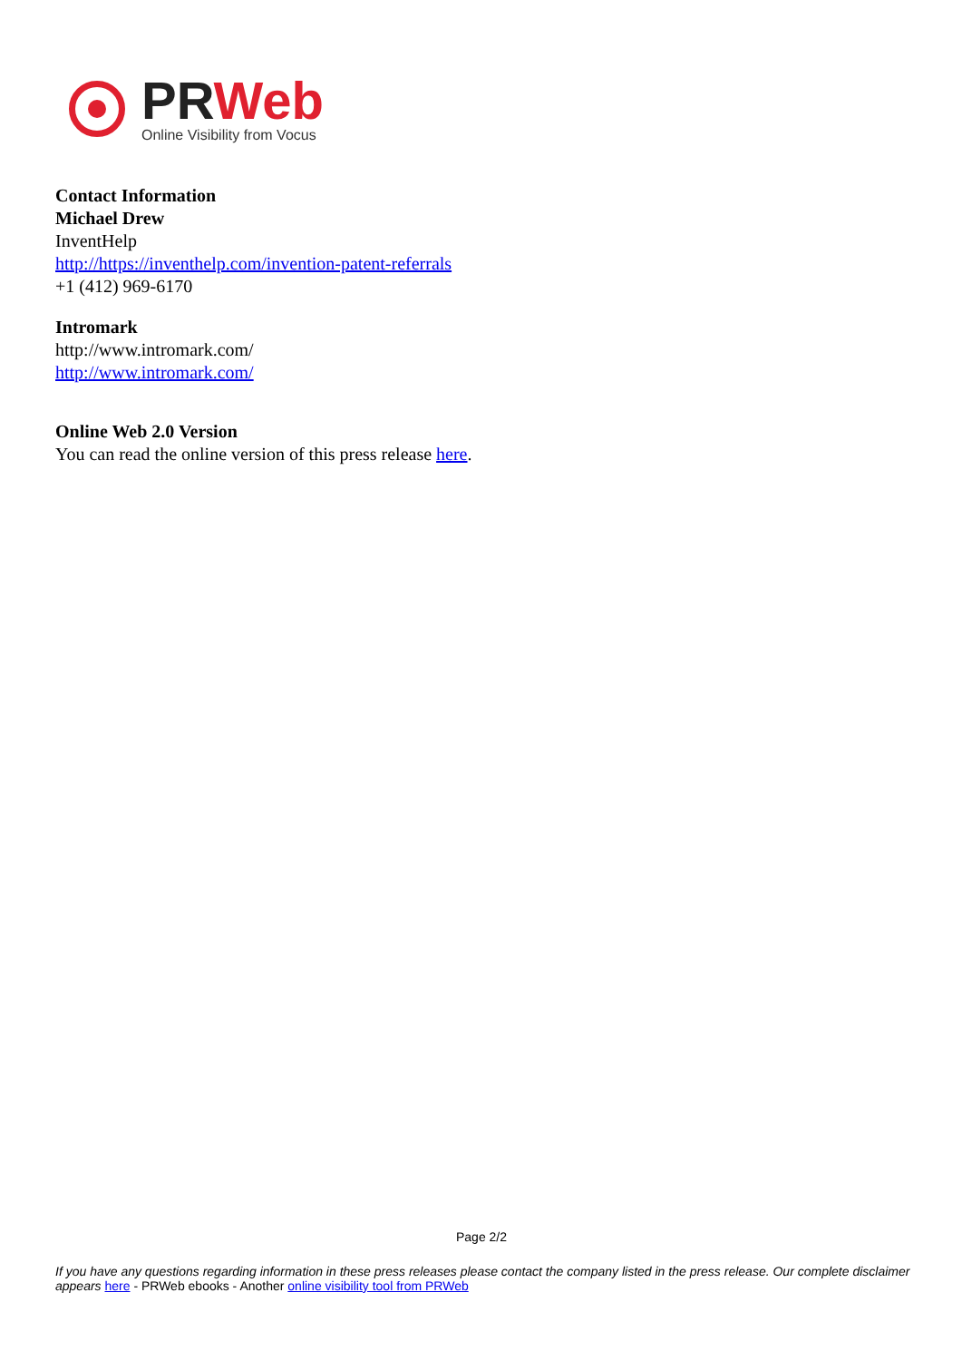PRWeb
Online Visibility from Vocus
Contact Information
Michael Drew
InventHelp
http://https://inventhelp.com/invention-patent-referrals
+1 (412) 969-6170
Intromark
http://www.intromark.com/
http://www.intromark.com/
Online Web 2.0 Version
You can read the online version of this press release here.
Page 2/2
If you have any questions regarding information in these press releases please contact the company listed in the press release. Our complete disclaimer appears here - PRWeb ebooks - Another online visibility tool from PRWeb